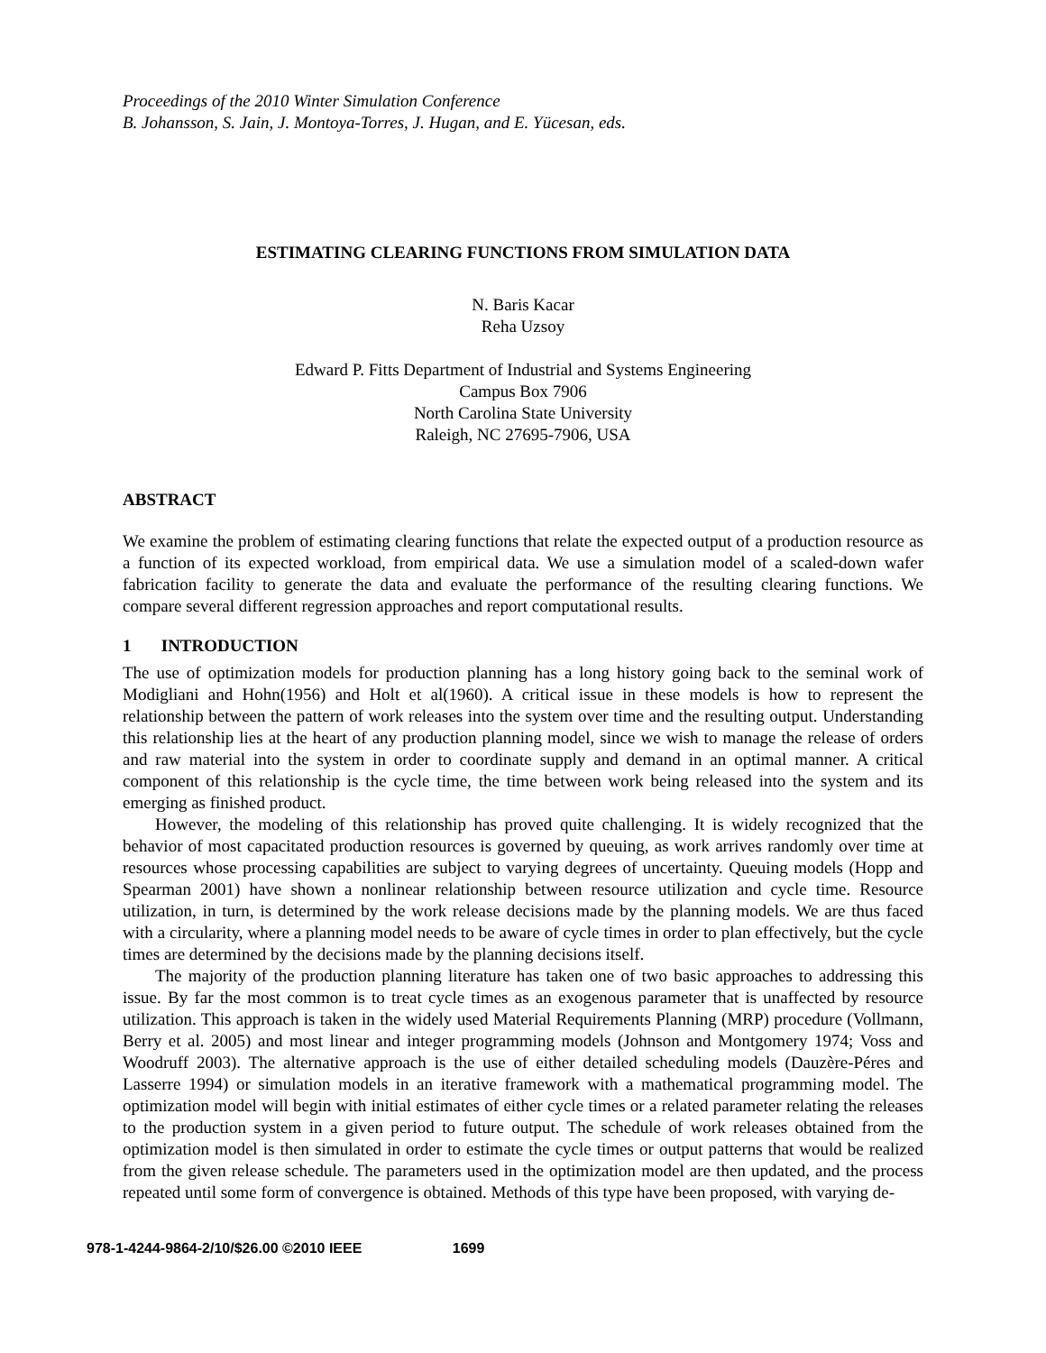Proceedings of the 2010 Winter Simulation Conference
B. Johansson, S. Jain, J. Montoya-Torres, J. Hugan, and E. Yücesan, eds.
ESTIMATING CLEARING FUNCTIONS FROM SIMULATION DATA
N. Baris Kacar
Reha Uzsoy
Edward P. Fitts Department of Industrial and Systems Engineering
Campus Box 7906
North Carolina State University
Raleigh, NC 27695-7906, USA
ABSTRACT
We examine the problem of estimating clearing functions that relate the expected output of a production resource as a function of its expected workload, from empirical data. We use a simulation model of a scaled-down wafer fabrication facility to generate the data and evaluate the performance of the resulting clearing functions. We compare several different regression approaches and report computational results.
1 INTRODUCTION
The use of optimization models for production planning has a long history going back to the seminal work of Modigliani and Hohn(1956) and Holt et al(1960). A critical issue in these models is how to represent the relationship between the pattern of work releases into the system over time and the resulting output. Understanding this relationship lies at the heart of any production planning model, since we wish to manage the release of orders and raw material into the system in order to coordinate supply and demand in an optimal manner. A critical component of this relationship is the cycle time, the time between work being released into the system and its emerging as finished product.
However, the modeling of this relationship has proved quite challenging. It is widely recognized that the behavior of most capacitated production resources is governed by queuing, as work arrives randomly over time at resources whose processing capabilities are subject to varying degrees of uncertainty. Queuing models (Hopp and Spearman 2001) have shown a nonlinear relationship between resource utilization and cycle time. Resource utilization, in turn, is determined by the work release decisions made by the planning models. We are thus faced with a circularity, where a planning model needs to be aware of cycle times in order to plan effectively, but the cycle times are determined by the decisions made by the planning decisions itself.
The majority of the production planning literature has taken one of two basic approaches to addressing this issue. By far the most common is to treat cycle times as an exogenous parameter that is unaffected by resource utilization. This approach is taken in the widely used Material Requirements Planning (MRP) procedure (Vollmann, Berry et al. 2005) and most linear and integer programming models (Johnson and Montgomery 1974; Voss and Woodruff 2003). The alternative approach is the use of either detailed scheduling models (Dauzère-Péres and Lasserre 1994) or simulation models in an iterative framework with a mathematical programming model. The optimization model will begin with initial estimates of either cycle times or a related parameter relating the releases to the production system in a given period to future output. The schedule of work releases obtained from the optimization model is then simulated in order to estimate the cycle times or output patterns that would be realized from the given release schedule. The parameters used in the optimization model are then updated, and the process repeated until some form of convergence is obtained. Methods of this type have been proposed, with varying de-
978-1-4244-9864-2/10/$26.00 ©2010 IEEE 1699